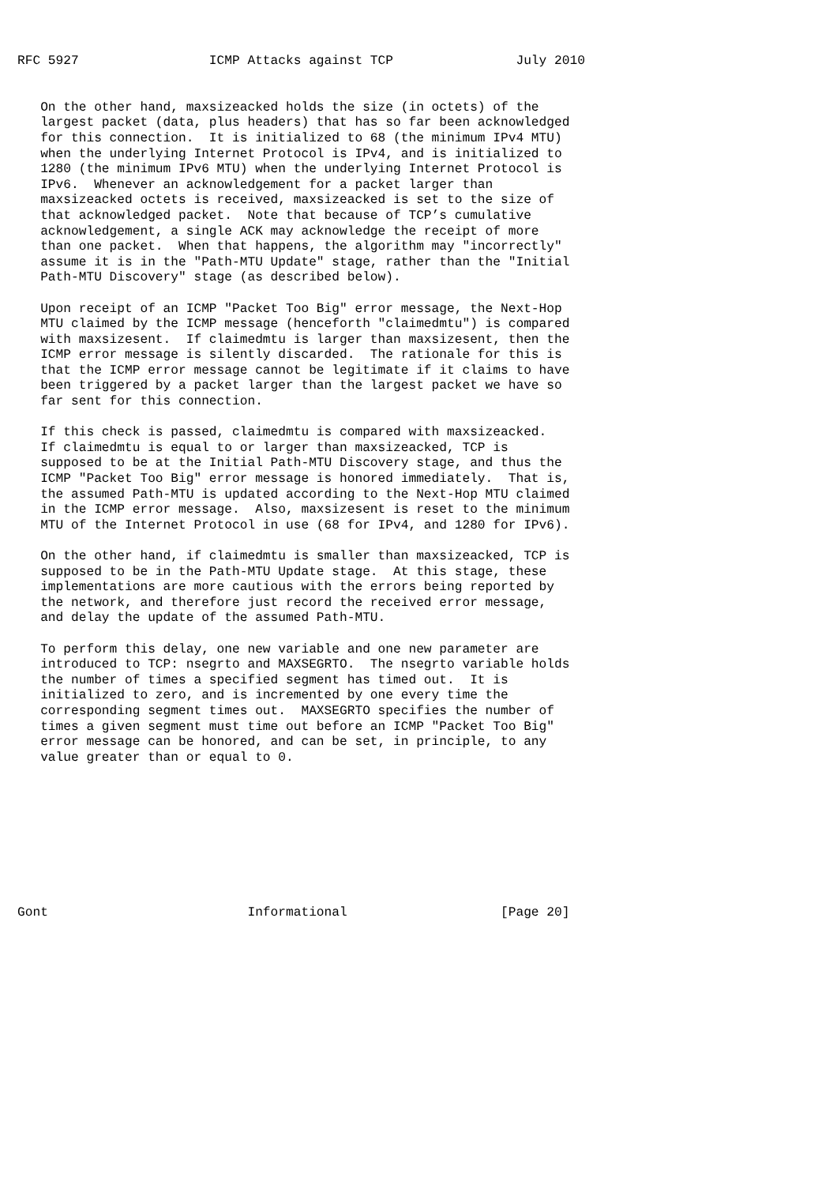RFC 5927                 ICMP Attacks against TCP                July 2010


   On the other hand, maxsizeacked holds the size (in octets) of the
   largest packet (data, plus headers) that has so far been acknowledged
   for this connection.  It is initialized to 68 (the minimum IPv4 MTU)
   when the underlying Internet Protocol is IPv4, and is initialized to
   1280 (the minimum IPv6 MTU) when the underlying Internet Protocol is
   IPv6.  Whenever an acknowledgement for a packet larger than
   maxsizeacked octets is received, maxsizeacked is set to the size of
   that acknowledged packet.  Note that because of TCP’s cumulative
   acknowledgement, a single ACK may acknowledge the receipt of more
   than one packet.  When that happens, the algorithm may "incorrectly"
   assume it is in the "Path-MTU Update" stage, rather than the "Initial
   Path-MTU Discovery" stage (as described below).

   Upon receipt of an ICMP "Packet Too Big" error message, the Next-Hop
   MTU claimed by the ICMP message (henceforth "claimedmtu") is compared
   with maxsizesent.  If claimedmtu is larger than maxsizesent, then the
   ICMP error message is silently discarded.  The rationale for this is
   that the ICMP error message cannot be legitimate if it claims to have
   been triggered by a packet larger than the largest packet we have so
   far sent for this connection.

   If this check is passed, claimedmtu is compared with maxsizeacked.
   If claimedmtu is equal to or larger than maxsizeacked, TCP is
   supposed to be at the Initial Path-MTU Discovery stage, and thus the
   ICMP "Packet Too Big" error message is honored immediately.  That is,
   the assumed Path-MTU is updated according to the Next-Hop MTU claimed
   in the ICMP error message.  Also, maxsizesent is reset to the minimum
   MTU of the Internet Protocol in use (68 for IPv4, and 1280 for IPv6).

   On the other hand, if claimedmtu is smaller than maxsizeacked, TCP is
   supposed to be in the Path-MTU Update stage.  At this stage, these
   implementations are more cautious with the errors being reported by
   the network, and therefore just record the received error message,
   and delay the update of the assumed Path-MTU.

   To perform this delay, one new variable and one new parameter are
   introduced to TCP: nsegrto and MAXSEGRTO.  The nsegrto variable holds
   the number of times a specified segment has timed out.  It is
   initialized to zero, and is incremented by one every time the
   corresponding segment times out.  MAXSEGRTO specifies the number of
   times a given segment must time out before an ICMP "Packet Too Big"
   error message can be honored, and can be set, in principle, to any
   value greater than or equal to 0.









Gont                          Informational                    [Page 20]